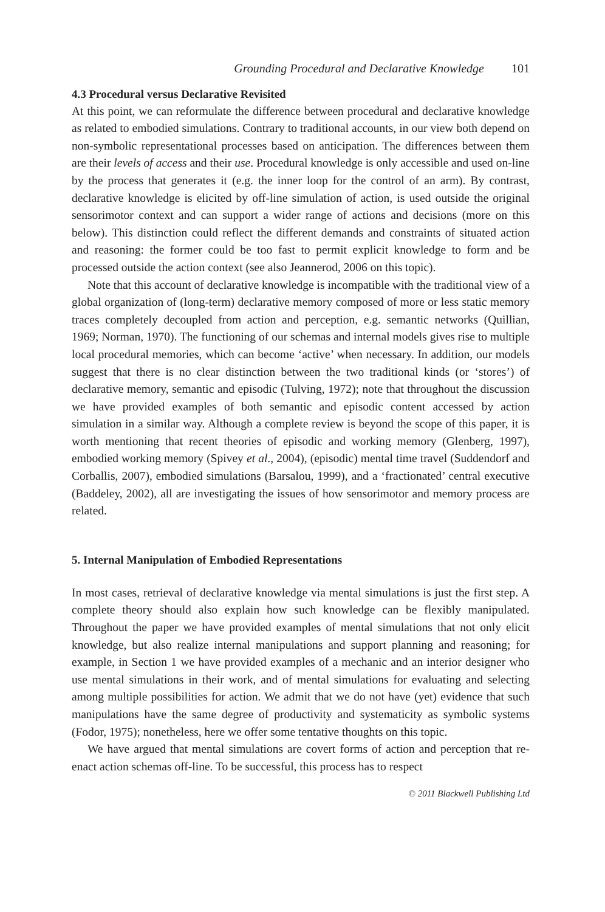Grounding Procedural and Declarative Knowledge 101
4.3 Procedural versus Declarative Revisited
At this point, we can reformulate the difference between procedural and declarative knowledge as related to embodied simulations. Contrary to traditional accounts, in our view both depend on non-symbolic representational processes based on anticipation. The differences between them are their levels of access and their use. Procedural knowledge is only accessible and used on-line by the process that generates it (e.g. the inner loop for the control of an arm). By contrast, declarative knowledge is elicited by off-line simulation of action, is used outside the original sensorimotor context and can support a wider range of actions and decisions (more on this below). This distinction could reflect the different demands and constraints of situated action and reasoning: the former could be too fast to permit explicit knowledge to form and be processed outside the action context (see also Jeannerod, 2006 on this topic).
Note that this account of declarative knowledge is incompatible with the traditional view of a global organization of (long-term) declarative memory composed of more or less static memory traces completely decoupled from action and perception, e.g. semantic networks (Quillian, 1969; Norman, 1970). The functioning of our schemas and internal models gives rise to multiple local procedural memories, which can become ‘active’ when necessary. In addition, our models suggest that there is no clear distinction between the two traditional kinds (or ‘stores’) of declarative memory, semantic and episodic (Tulving, 1972); note that throughout the discussion we have provided examples of both semantic and episodic content accessed by action simulation in a similar way. Although a complete review is beyond the scope of this paper, it is worth mentioning that recent theories of episodic and working memory (Glenberg, 1997), embodied working memory (Spivey et al., 2004), (episodic) mental time travel (Suddendorf and Corballis, 2007), embodied simulations (Barsalou, 1999), and a ‘fractionated’ central executive (Baddeley, 2002), all are investigating the issues of how sensorimotor and memory process are related.
5. Internal Manipulation of Embodied Representations
In most cases, retrieval of declarative knowledge via mental simulations is just the first step. A complete theory should also explain how such knowledge can be flexibly manipulated. Throughout the paper we have provided examples of mental simulations that not only elicit knowledge, but also realize internal manipulations and support planning and reasoning; for example, in Section 1 we have provided examples of a mechanic and an interior designer who use mental simulations in their work, and of mental simulations for evaluating and selecting among multiple possibilities for action. We admit that we do not have (yet) evidence that such manipulations have the same degree of productivity and systematicity as symbolic systems (Fodor, 1975); nonetheless, here we offer some tentative thoughts on this topic.
We have argued that mental simulations are covert forms of action and perception that re-enact action schemas off-line. To be successful, this process has to respect
© 2011 Blackwell Publishing Ltd